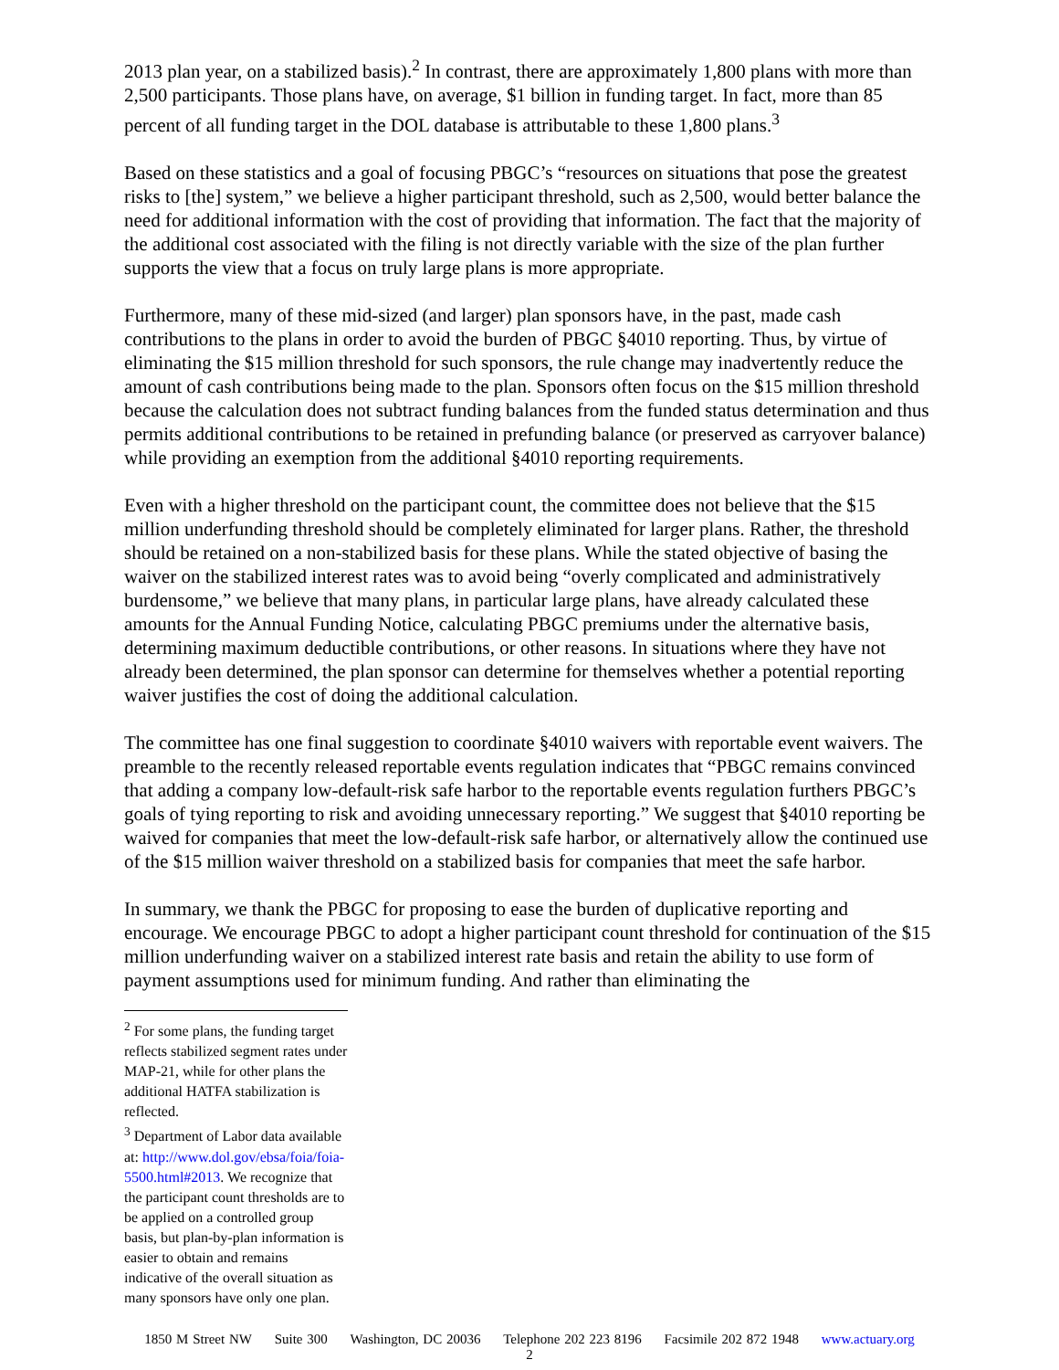2013 plan year, on a stabilized basis).<sup>2</sup> In contrast, there are approximately 1,800 plans with more than 2,500 participants. Those plans have, on average, $1 billion in funding target. In fact, more than 85 percent of all funding target in the DOL database is attributable to these 1,800 plans.<sup>3</sup>
Based on these statistics and a goal of focusing PBGC’s “resources on situations that pose the greatest risks to [the] system,” we believe a higher participant threshold, such as 2,500, would better balance the need for additional information with the cost of providing that information. The fact that the majority of the additional cost associated with the filing is not directly variable with the size of the plan further supports the view that a focus on truly large plans is more appropriate.
Furthermore, many of these mid-sized (and larger) plan sponsors have, in the past, made cash contributions to the plans in order to avoid the burden of PBGC §4010 reporting. Thus, by virtue of eliminating the $15 million threshold for such sponsors, the rule change may inadvertently reduce the amount of cash contributions being made to the plan. Sponsors often focus on the $15 million threshold because the calculation does not subtract funding balances from the funded status determination and thus permits additional contributions to be retained in prefunding balance (or preserved as carryover balance) while providing an exemption from the additional §4010 reporting requirements.
Even with a higher threshold on the participant count, the committee does not believe that the $15 million underfunding threshold should be completely eliminated for larger plans. Rather, the threshold should be retained on a non-stabilized basis for these plans. While the stated objective of basing the waiver on the stabilized interest rates was to avoid being “overly complicated and administratively burdensome,” we believe that many plans, in particular large plans, have already calculated these amounts for the Annual Funding Notice, calculating PBGC premiums under the alternative basis, determining maximum deductible contributions, or other reasons. In situations where they have not already been determined, the plan sponsor can determine for themselves whether a potential reporting waiver justifies the cost of doing the additional calculation.
The committee has one final suggestion to coordinate §4010 waivers with reportable event waivers. The preamble to the recently released reportable events regulation indicates that “PBGC remains convinced that adding a company low-default-risk safe harbor to the reportable events regulation furthers PBGC’s goals of tying reporting to risk and avoiding unnecessary reporting.” We suggest that §4010 reporting be waived for companies that meet the low-default-risk safe harbor, or alternatively allow the continued use of the $15 million waiver threshold on a stabilized basis for companies that meet the safe harbor.
In summary, we thank the PBGC for proposing to ease the burden of duplicative reporting and encourage. We encourage PBGC to adopt a higher participant count threshold for continuation of the $15 million underfunding waiver on a stabilized interest rate basis and retain the ability to use form of payment assumptions used for minimum funding. And rather than eliminating the
<sup>2</sup> For some plans, the funding target reflects stabilized segment rates under MAP-21, while for other plans the additional HATFA stabilization is reflected.
<sup>3</sup> Department of Labor data available at: http://www.dol.gov/ebsa/foia/foia-5500.html#2013. We recognize that the participant count thresholds are to be applied on a controlled group basis, but plan-by-plan information is easier to obtain and remains indicative of the overall situation as many sponsors have only one plan.
1850 M Street NW Suite 300 Washington, DC 20036 Telephone 202 223 8196 Facsimile 202 872 1948 www.actuary.org
2